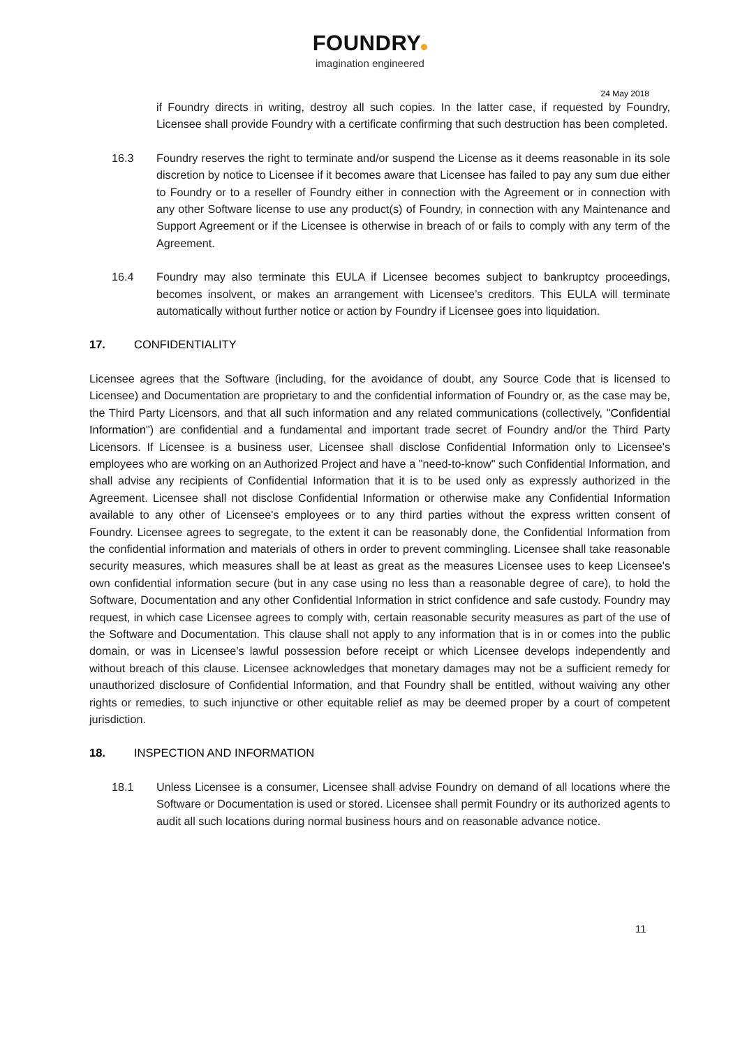FOUNDRY
imagination engineered
24 May 2018
if Foundry directs in writing, destroy all such copies. In the latter case, if requested by Foundry, Licensee shall provide Foundry with a certificate confirming that such destruction has been completed.
16.3 Foundry reserves the right to terminate and/or suspend the License as it deems reasonable in its sole discretion by notice to Licensee if it becomes aware that Licensee has failed to pay any sum due either to Foundry or to a reseller of Foundry either in connection with the Agreement or in connection with any other Software license to use any product(s) of Foundry, in connection with any Maintenance and Support Agreement or if the Licensee is otherwise in breach of or fails to comply with any term of the Agreement.
16.4 Foundry may also terminate this EULA if Licensee becomes subject to bankruptcy proceedings, becomes insolvent, or makes an arrangement with Licensee’s creditors. This EULA will terminate automatically without further notice or action by Foundry if Licensee goes into liquidation.
17. CONFIDENTIALITY
Licensee agrees that the Software (including, for the avoidance of doubt, any Source Code that is licensed to Licensee) and Documentation are proprietary to and the confidential information of Foundry or, as the case may be, the Third Party Licensors, and that all such information and any related communications (collectively, "Confidential Information") are confidential and a fundamental and important trade secret of Foundry and/or the Third Party Licensors. If Licensee is a business user, Licensee shall disclose Confidential Information only to Licensee's employees who are working on an Authorized Project and have a "need-to-know" such Confidential Information, and shall advise any recipients of Confidential Information that it is to be used only as expressly authorized in the Agreement. Licensee shall not disclose Confidential Information or otherwise make any Confidential Information available to any other of Licensee's employees or to any third parties without the express written consent of Foundry. Licensee agrees to segregate, to the extent it can be reasonably done, the Confidential Information from the confidential information and materials of others in order to prevent commingling. Licensee shall take reasonable security measures, which measures shall be at least as great as the measures Licensee uses to keep Licensee's own confidential information secure (but in any case using no less than a reasonable degree of care), to hold the Software, Documentation and any other Confidential Information in strict confidence and safe custody. Foundry may request, in which case Licensee agrees to comply with, certain reasonable security measures as part of the use of the Software and Documentation. This clause shall not apply to any information that is in or comes into the public domain, or was in Licensee’s lawful possession before receipt or which Licensee develops independently and without breach of this clause. Licensee acknowledges that monetary damages may not be a sufficient remedy for unauthorized disclosure of Confidential Information, and that Foundry shall be entitled, without waiving any other rights or remedies, to such injunctive or other equitable relief as may be deemed proper by a court of competent jurisdiction.
18. INSPECTION AND INFORMATION
18.1 Unless Licensee is a consumer, Licensee shall advise Foundry on demand of all locations where the Software or Documentation is used or stored. Licensee shall permit Foundry or its authorized agents to audit all such locations during normal business hours and on reasonable advance notice.
11